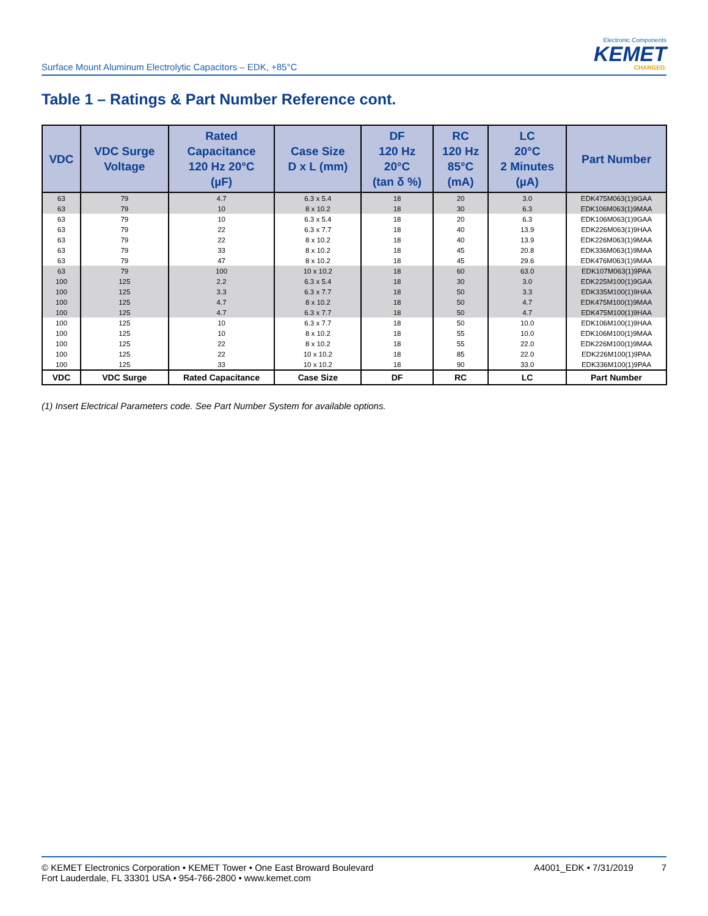Surface Mount Aluminum Electrolytic Capacitors – EDK, +85°C
Electronic Components
KEMET
CHARGED.
Table 1 – Ratings & Part Number Reference cont.
| VDC | VDC Surge Voltage | Rated Capacitance 120 Hz 20°C (µF) | Case Size D x L (mm) | DF 120 Hz 20°C (tan δ %) | RC 120 Hz 85°C (mA) | LC 20°C 2 Minutes (µA) | Part Number |
| --- | --- | --- | --- | --- | --- | --- | --- |
| 63 | 79 | 4.7 | 6.3 x 5.4 | 18 | 20 | 3.0 | EDK475M063(1)9GAA |
| 63 | 79 | 10 | 8 x 10.2 | 18 | 30 | 6.3 | EDK106M063(1)9MAA |
| 63 | 79 | 10 | 6.3 x 5.4 | 18 | 20 | 6.3 | EDK106M063(1)9GAA |
| 63 | 79 | 22 | 6.3 x 7.7 | 18 | 40 | 13.9 | EDK226M063(1)9HAA |
| 63 | 79 | 22 | 8 x 10.2 | 18 | 40 | 13.9 | EDK226M063(1)9MAA |
| 63 | 79 | 33 | 8 x 10.2 | 18 | 45 | 20.8 | EDK336M063(1)9MAA |
| 63 | 79 | 47 | 8 x 10.2 | 18 | 45 | 29.6 | EDK476M063(1)9MAA |
| 63 | 79 | 100 | 10 x 10.2 | 18 | 60 | 63.0 | EDK107M063(1)9PAA |
| 100 | 125 | 2.2 | 6.3 x 5.4 | 18 | 30 | 3.0 | EDK225M100(1)9GAA |
| 100 | 125 | 3.3 | 6.3 x 7.7 | 18 | 50 | 3.3 | EDK335M100(1)9HAA |
| 100 | 125 | 4.7 | 8 x 10.2 | 18 | 50 | 4.7 | EDK475M100(1)9MAA |
| 100 | 125 | 4.7 | 6.3 x 7.7 | 18 | 50 | 4.7 | EDK475M100(1)9HAA |
| 100 | 125 | 10 | 6.3 x 7.7 | 18 | 50 | 10.0 | EDK106M100(1)9HAA |
| 100 | 125 | 10 | 8 x 10.2 | 18 | 55 | 10.0 | EDK106M100(1)9MAA |
| 100 | 125 | 22 | 8 x 10.2 | 18 | 55 | 22.0 | EDK226M100(1)9MAA |
| 100 | 125 | 22 | 10 x 10.2 | 18 | 85 | 22.0 | EDK226M100(1)9PAA |
| 100 | 125 | 33 | 10 x 10.2 | 18 | 90 | 33.0 | EDK336M100(1)9PAA |
| VDC | VDC Surge | Rated Capacitance | Case Size | DF | RC | LC | Part Number |
(1) Insert Electrical Parameters code. See Part Number System for available options.
© KEMET Electronics Corporation • KEMET Tower • One East Broward Boulevard
Fort Lauderdale, FL 33301 USA • 954-766-2800 • www.kemet.com
A4001_EDK • 7/31/2019 7